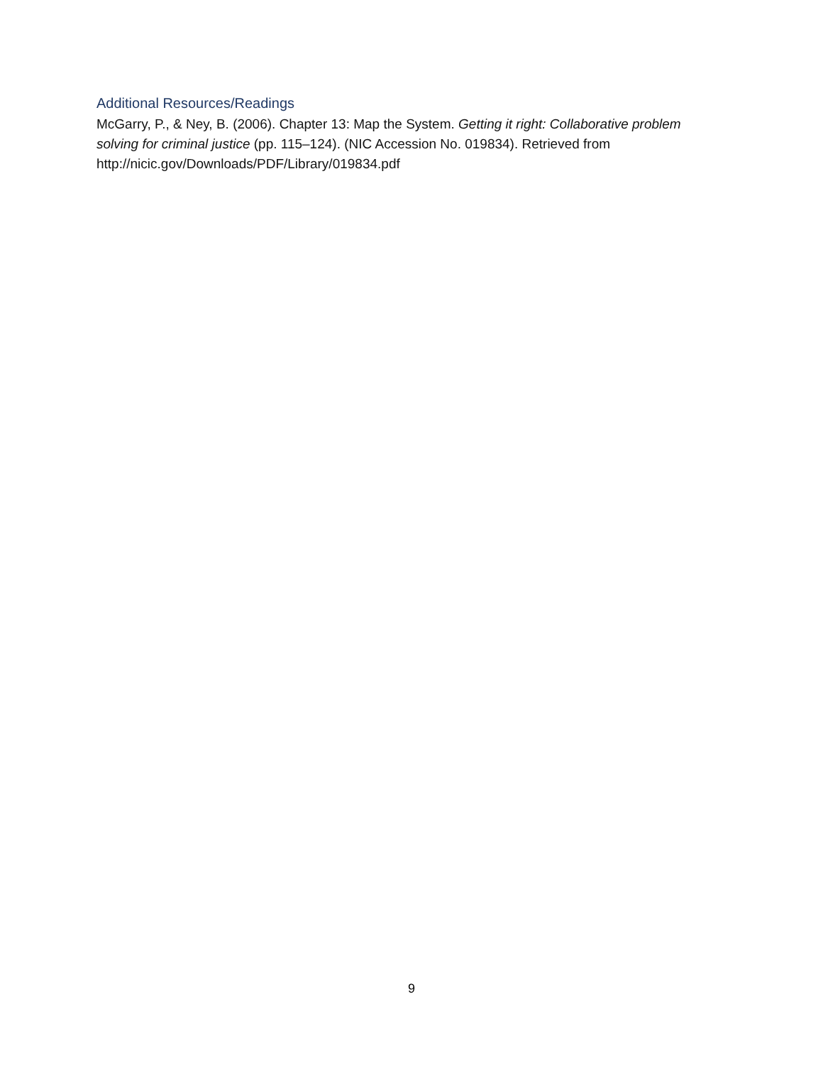Additional Resources/Readings
McGarry, P., & Ney, B. (2006). Chapter 13: Map the System. Getting it right: Collaborative problem solving for criminal justice (pp. 115–124). (NIC Accession No. 019834). Retrieved from http://nicic.gov/Downloads/PDF/Library/019834.pdf
9